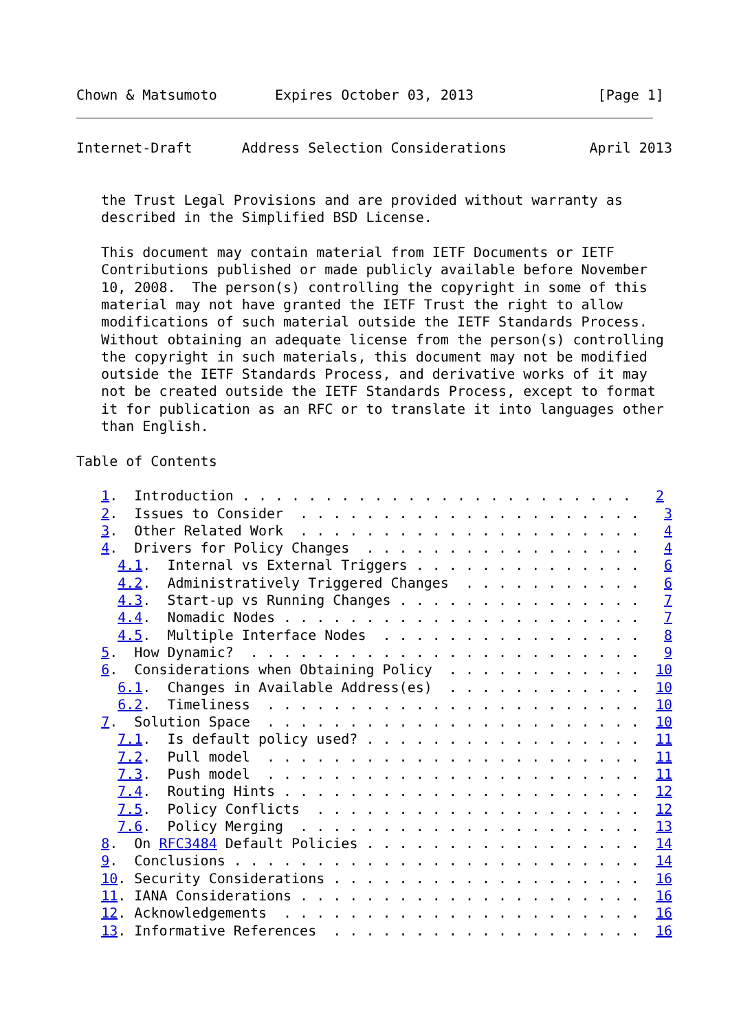Chown & Matsumoto       Expires October 03, 2013               [Page 1]
Internet-Draft      Address Selection Considerations          April 2013


   the Trust Legal Provisions and are provided without warranty as
   described in the Simplified BSD License.

   This document may contain material from IETF Documents or IETF
   Contributions published or made publicly available before November
   10, 2008.  The person(s) controlling the copyright in some of this
   material may not have granted the IETF Trust the right to allow
   modifications of such material outside the IETF Standards Process.
   Without obtaining an adequate license from the person(s) controlling
   the copyright in such materials, this document may not be modified
   outside the IETF Standards Process, and derivative works of it may
   not be created outside the IETF Standards Process, except to format
   it for publication as an RFC or to translate it into languages other
   than English.

Table of Contents

   1.  Introduction . . . . . . . . . . . . . . . . . . . . . . . .   2
   2.  Issues to Consider  . . . . . . . . . . . . . . . . . . . . .   3
   3.  Other Related Work  . . . . . . . . . . . . . . . . . . . . .   4
   4.  Drivers for Policy Changes  . . . . . . . . . . . . . . . . .   4
     4.1.  Internal vs External Triggers . . . . . . . . . . . . . .   6
     4.2.  Administratively Triggered Changes  . . . . . . . . . . .   6
     4.3.  Start-up vs Running Changes . . . . . . . . . . . . . . .   7
     4.4.  Nomadic Nodes . . . . . . . . . . . . . . . . . . . . . .   7
     4.5.  Multiple Interface Nodes  . . . . . . . . . . . . . . . .   8
   5.  How Dynamic?  . . . . . . . . . . . . . . . . . . . . . . . .   9
   6.  Considerations when Obtaining Policy  . . . . . . . . . . . .  10
     6.1.  Changes in Available Address(es)  . . . . . . . . . . . .  10
     6.2.  Timeliness  . . . . . . . . . . . . . . . . . . . . . . .  10
   7.  Solution Space  . . . . . . . . . . . . . . . . . . . . . . .  10
     7.1.  Is default policy used? . . . . . . . . . . . . . . . . .  11
     7.2.  Pull model  . . . . . . . . . . . . . . . . . . . . . . .  11
     7.3.  Push model  . . . . . . . . . . . . . . . . . . . . . . .  11
     7.4.  Routing Hints . . . . . . . . . . . . . . . . . . . . . .  12
     7.5.  Policy Conflicts  . . . . . . . . . . . . . . . . . . . .  12
     7.6.  Policy Merging  . . . . . . . . . . . . . . . . . . . . .  13
   8.  On RFC3484 Default Policies . . . . . . . . . . . . . . . . .  14
   9.  Conclusions . . . . . . . . . . . . . . . . . . . . . . . . .  14
   10. Security Considerations . . . . . . . . . . . . . . . . . . .  16
   11. IANA Considerations . . . . . . . . . . . . . . . . . . . . .  16
   12. Acknowledgements  . . . . . . . . . . . . . . . . . . . . . .  16
   13. Informative References  . . . . . . . . . . . . . . . . . . .  16